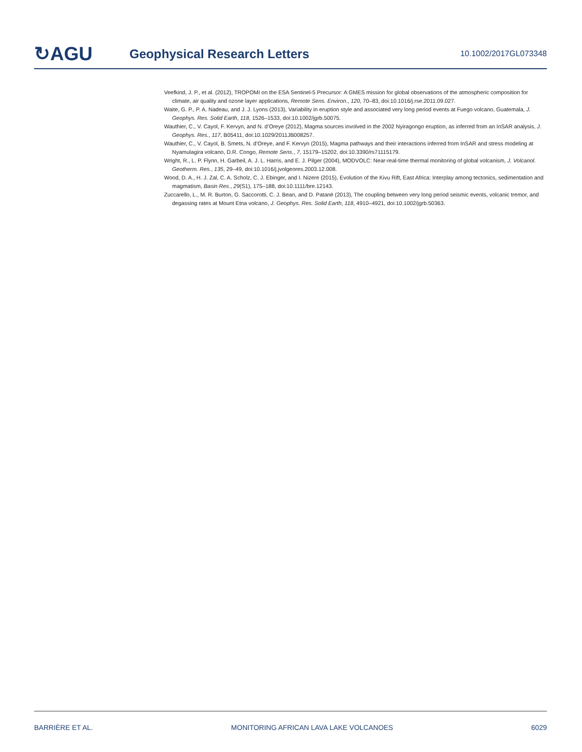↻AGU
Geophysical Research Letters
10.1002/2017GL073348
Veefkind, J. P., et al. (2012), TROPOMI on the ESA Sentinel-5 Precursor: A GMES mission for global observations of the atmospheric composition for climate, air quality and ozone layer applications, Remote Sens. Environ., 120, 70–83, doi:10.1016/j.rse.2011.09.027.
Waite, G. P., P. A. Nadeau, and J. J. Lyons (2013), Variability in eruption style and associated very long period events at Fuego volcano, Guatemala, J. Geophys. Res. Solid Earth, 118, 1526–1533, doi:10.1002/jgrb.50075.
Wauthier, C., V. Cayol, F. Kervyn, and N. d’Oreye (2012), Magma sources involved in the 2002 Nyiragongo eruption, as inferred from an InSAR analysis, J. Geophys. Res., 117, B05411, doi:10.1029/2011JB008257.
Wauthier, C., V. Cayol, B. Smets, N. d’Oreye, and F. Kervyn (2015), Magma pathways and their interactions inferred from InSAR and stress modeling at Nyamulagira volcano, D.R. Congo, Remote Sens., 7, 15179–15202, doi:10.3390/rs71115179.
Wright, R., L. P. Flynn, H. Garbeil, A. J. L. Harris, and E. J. Pilger (2004), MODVOLC: Near-real-time thermal monitoring of global volcanism, J. Volcanol. Geotherm. Res., 135, 29–49, doi:10.1016/j.jvolgeores.2003.12.008.
Wood, D. A., H. J. Zal, C. A. Scholz, C. J. Ebinger, and I. Nizere (2015), Evolution of the Kivu Rift, East Africa: Interplay among tectonics, sedimentation and magmatism, Basin Res., 29(S1), 175–188, doi:10.1111/bre.12143.
Zuccarello, L., M. R. Burton, G. Saccorotti, C. J. Bean, and D. Patanè (2013), The coupling between very long period seismic events, volcanic tremor, and degassing rates at Mount Etna volcano, J. Geophys. Res. Solid Earth, 118, 4910–4921, doi:10.1002/jgrb.50363.
BARRIÈRE ET AL. MONITORING AFRICAN LAVA LAKE VOLCANOES 6029